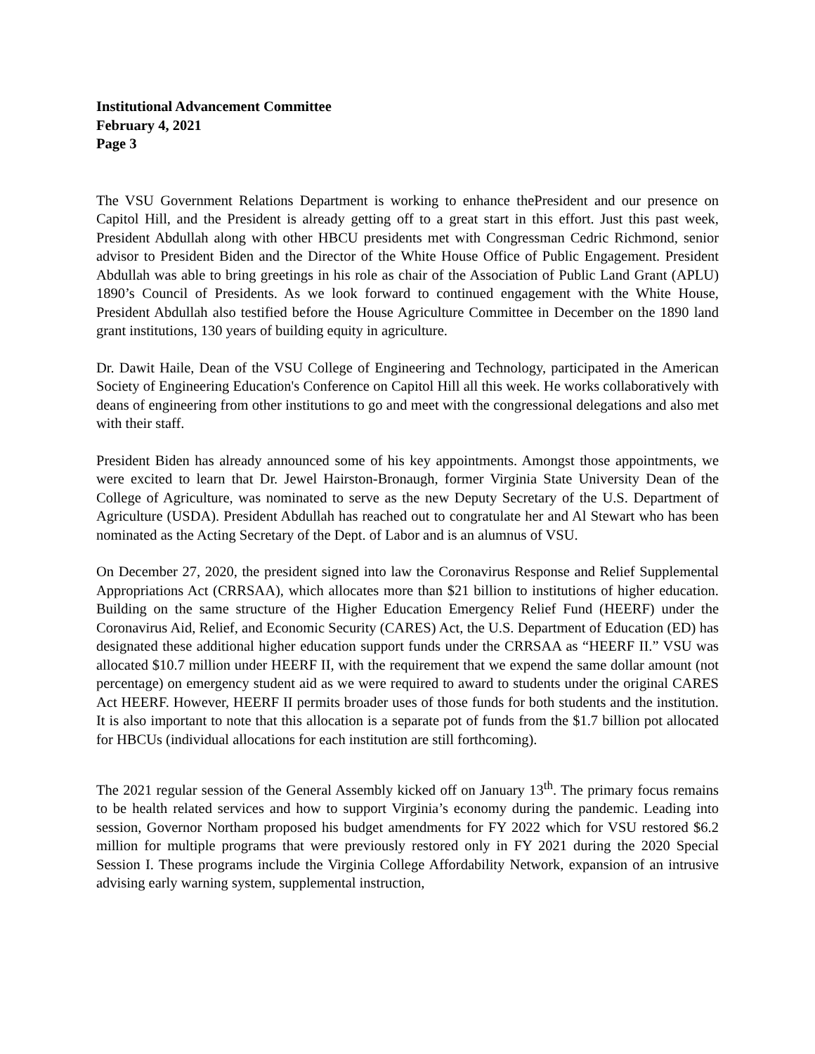Institutional Advancement Committee
February 4, 2021
Page 3
The VSU Government Relations Department is working to enhance thePresident and our presence on Capitol Hill, and the President is already getting off to a great start in this effort. Just this past week, President Abdullah along with other HBCU presidents met with Congressman Cedric Richmond, senior advisor to President Biden and the Director of the White House Office of Public Engagement. President Abdullah was able to bring greetings in his role as chair of the Association of Public Land Grant (APLU) 1890’s Council of Presidents. As we look forward to continued engagement with the White House, President Abdullah also testified before the House Agriculture Committee in December on the 1890 land grant institutions, 130 years of building equity in agriculture.
Dr. Dawit Haile, Dean of the VSU College of Engineering and Technology, participated in the American Society of Engineering Education's Conference on Capitol Hill all this week. He works collaboratively with deans of engineering from other institutions to go and meet with the congressional delegations and also met with their staff.
President Biden has already announced some of his key appointments. Amongst those appointments, we were excited to learn that Dr. Jewel Hairston-Bronaugh, former Virginia State University Dean of the College of Agriculture, was nominated to serve as the new Deputy Secretary of the U.S. Department of Agriculture (USDA). President Abdullah has reached out to congratulate her and Al Stewart who has been nominated as the Acting Secretary of the Dept. of Labor and is an alumnus of VSU.
On December 27, 2020, the president signed into law the Coronavirus Response and Relief Supplemental Appropriations Act (CRRSAA), which allocates more than $21 billion to institutions of higher education. Building on the same structure of the Higher Education Emergency Relief Fund (HEERF) under the Coronavirus Aid, Relief, and Economic Security (CARES) Act, the U.S. Department of Education (ED) has designated these additional higher education support funds under the CRRSAA as “HEERF II.” VSU was allocated $10.7 million under HEERF II, with the requirement that we expend the same dollar amount (not percentage) on emergency student aid as we were required to award to students under the original CARES Act HEERF. However, HEERF II permits broader uses of those funds for both students and the institution. It is also important to note that this allocation is a separate pot of funds from the $1.7 billion pot allocated for HBCUs (individual allocations for each institution are still forthcoming).
The 2021 regular session of the General Assembly kicked off on January 13<sup>th</sup>. The primary focus remains to be health related services and how to support Virginia’s economy during the pandemic. Leading into session, Governor Northam proposed his budget amendments for FY 2022 which for VSU restored $6.2 million for multiple programs that were previously restored only in FY 2021 during the 2020 Special Session I. These programs include the Virginia College Affordability Network, expansion of an intrusive advising early warning system, supplemental instruction,